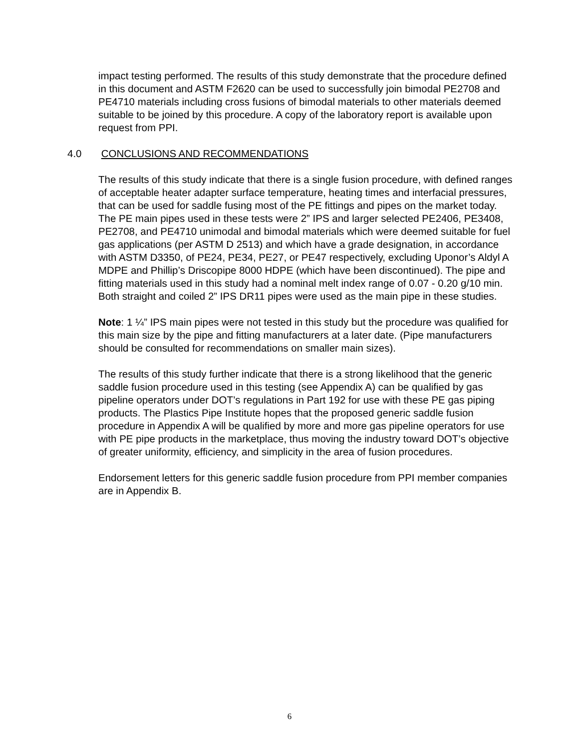impact testing performed. The results of this study demonstrate that the procedure defined in this document and ASTM F2620 can be used to successfully join bimodal PE2708 and PE4710 materials including cross fusions of bimodal materials to other materials deemed suitable to be joined by this procedure. A copy of the laboratory report is available upon request from PPI.
4.0 CONCLUSIONS AND RECOMMENDATIONS
The results of this study indicate that there is a single fusion procedure, with defined ranges of acceptable heater adapter surface temperature, heating times and interfacial pressures, that can be used for saddle fusing most of the PE fittings and pipes on the market today. The PE main pipes used in these tests were 2” IPS and larger selected PE2406, PE3408, PE2708, and PE4710 unimodal and bimodal materials which were deemed suitable for fuel gas applications (per ASTM D 2513) and which have a grade designation, in accordance with ASTM D3350, of PE24, PE34, PE27, or PE47 respectively, excluding Uponor’s Aldyl A MDPE and Phillip’s Driscopipe 8000 HDPE (which have been discontinued). The pipe and fitting materials used in this study had a nominal melt index range of 0.07 - 0.20 g/10 min. Both straight and coiled 2” IPS DR11 pipes were used as the main pipe in these studies.
Note: 1 ¼” IPS main pipes were not tested in this study but the procedure was qualified for this main size by the pipe and fitting manufacturers at a later date. (Pipe manufacturers should be consulted for recommendations on smaller main sizes).
The results of this study further indicate that there is a strong likelihood that the generic saddle fusion procedure used in this testing (see Appendix A) can be qualified by gas pipeline operators under DOT’s regulations in Part 192 for use with these PE gas piping products. The Plastics Pipe Institute hopes that the proposed generic saddle fusion procedure in Appendix A will be qualified by more and more gas pipeline operators for use with PE pipe products in the marketplace, thus moving the industry toward DOT’s objective of greater uniformity, efficiency, and simplicity in the area of fusion procedures.
Endorsement letters for this generic saddle fusion procedure from PPI member companies are in Appendix B.
6